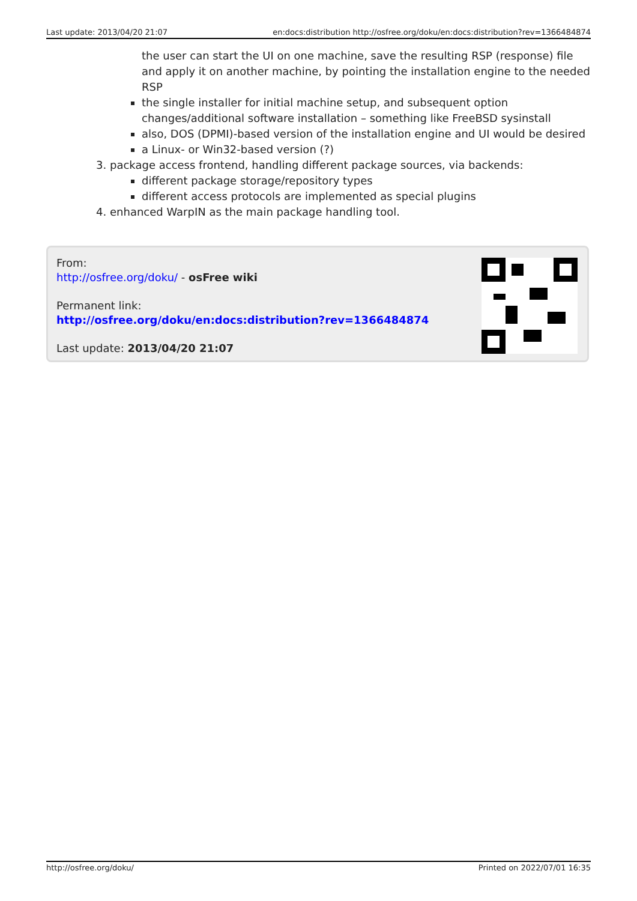Last update: 2013/04/20 21:07 en:docs:distribution http://osfree.org/doku/en:docs:distribution?rev=1366484874
the user can start the UI on one machine, save the resulting RSP (response) file and apply it on another machine, by pointing the installation engine to the needed RSP
the single installer for initial machine setup, and subsequent option changes/additional software installation – something like FreeBSD sysinstall
also, DOS (DPMI)-based version of the installation engine and UI would be desired
a Linux- or Win32-based version (?)
3. package access frontend, handling different package sources, via backends:
different package storage/repository types
different access protocols are implemented as special plugins
4. enhanced WarpIN as the main package handling tool.
From:
http://osfree.org/doku/ - osFree wiki
Permanent link:
http://osfree.org/doku/en:docs:distribution?rev=1366484874
Last update: 2013/04/20 21:07
http://osfree.org/doku/ Printed on 2022/07/01 16:35